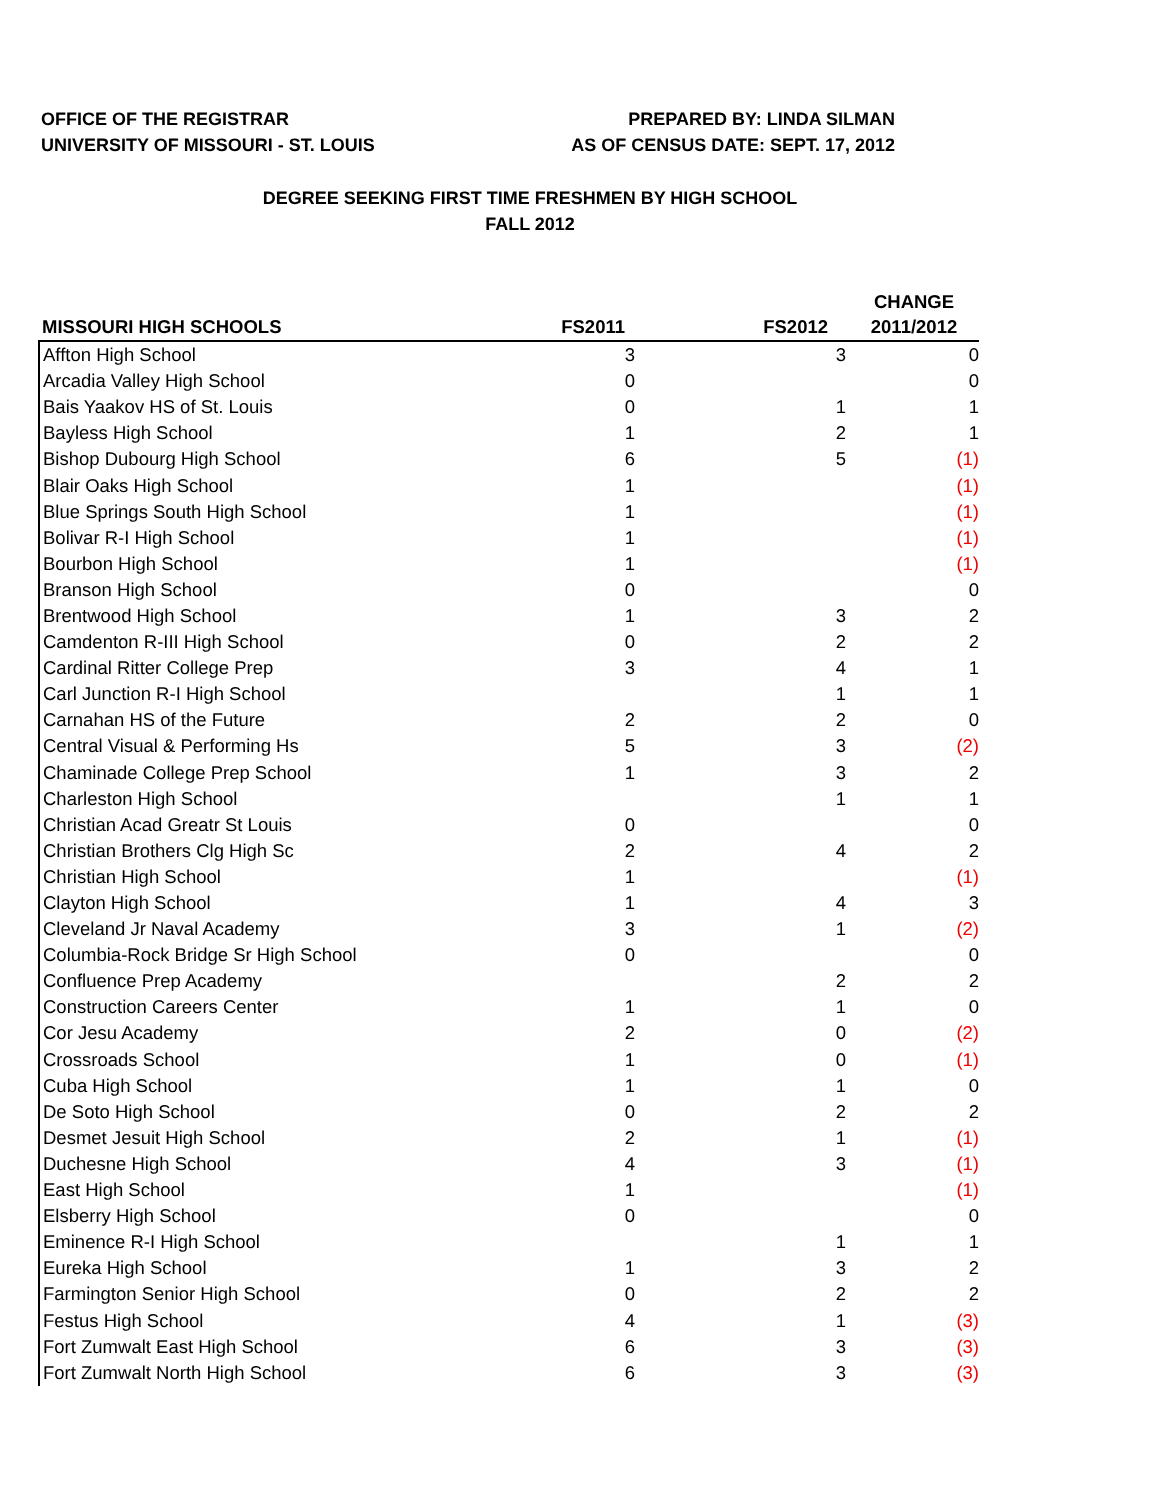OFFICE OF THE REGISTRAR
UNIVERSITY OF MISSOURI - ST. LOUIS
PREPARED BY: LINDA SILMAN
AS OF CENSUS DATE: SEPT. 17, 2012
DEGREE SEEKING FIRST TIME FRESHMEN BY HIGH SCHOOL
FALL 2012
| MISSOURI HIGH SCHOOLS | FS2011 | FS2012 | CHANGE 2011/2012 |
| --- | --- | --- | --- |
| Affton High School | 3 | 3 | 0 |
| Arcadia Valley High School | 0 | | 0 |
| Bais Yaakov HS of St. Louis | 0 | 1 | 1 |
| Bayless High School | 1 | 2 | 1 |
| Bishop Dubourg High School | 6 | 5 | (1) |
| Blair Oaks High School | 1 | | (1) |
| Blue Springs South High School | 1 | | (1) |
| Bolivar R-I High School | 1 | | (1) |
| Bourbon High School | 1 | | (1) |
| Branson High School | 0 | | 0 |
| Brentwood High School | 1 | 3 | 2 |
| Camdenton R-III High School | 0 | 2 | 2 |
| Cardinal Ritter College Prep | 3 | 4 | 1 |
| Carl Junction R-I High School | | 1 | 1 |
| Carnahan HS of the Future | 2 | 2 | 0 |
| Central Visual & Performing Hs | 5 | 3 | (2) |
| Chaminade College Prep School | 1 | 3 | 2 |
| Charleston High School | | 1 | 1 |
| Christian Acad Greatr St Louis | 0 | | 0 |
| Christian Brothers Clg High Sc | 2 | 4 | 2 |
| Christian High School | 1 | | (1) |
| Clayton High School | 1 | 4 | 3 |
| Cleveland Jr Naval Academy | 3 | 1 | (2) |
| Columbia-Rock Bridge Sr High School | 0 | | 0 |
| Confluence Prep Academy | | 2 | 2 |
| Construction Careers Center | 1 | 1 | 0 |
| Cor Jesu Academy | 2 | 0 | (2) |
| Crossroads School | 1 | 0 | (1) |
| Cuba High School | 1 | 1 | 0 |
| De Soto High School | 0 | 2 | 2 |
| Desmet Jesuit High School | 2 | 1 | (1) |
| Duchesne High School | 4 | 3 | (1) |
| East High School | 1 | | (1) |
| Elsberry High School | 0 | | 0 |
| Eminence R-I High School | | 1 | 1 |
| Eureka High School | 1 | 3 | 2 |
| Farmington Senior High School | 0 | 2 | 2 |
| Festus High School | 4 | 1 | (3) |
| Fort Zumwalt East High School | 6 | 3 | (3) |
| Fort Zumwalt North High School | 6 | 3 | (3) |